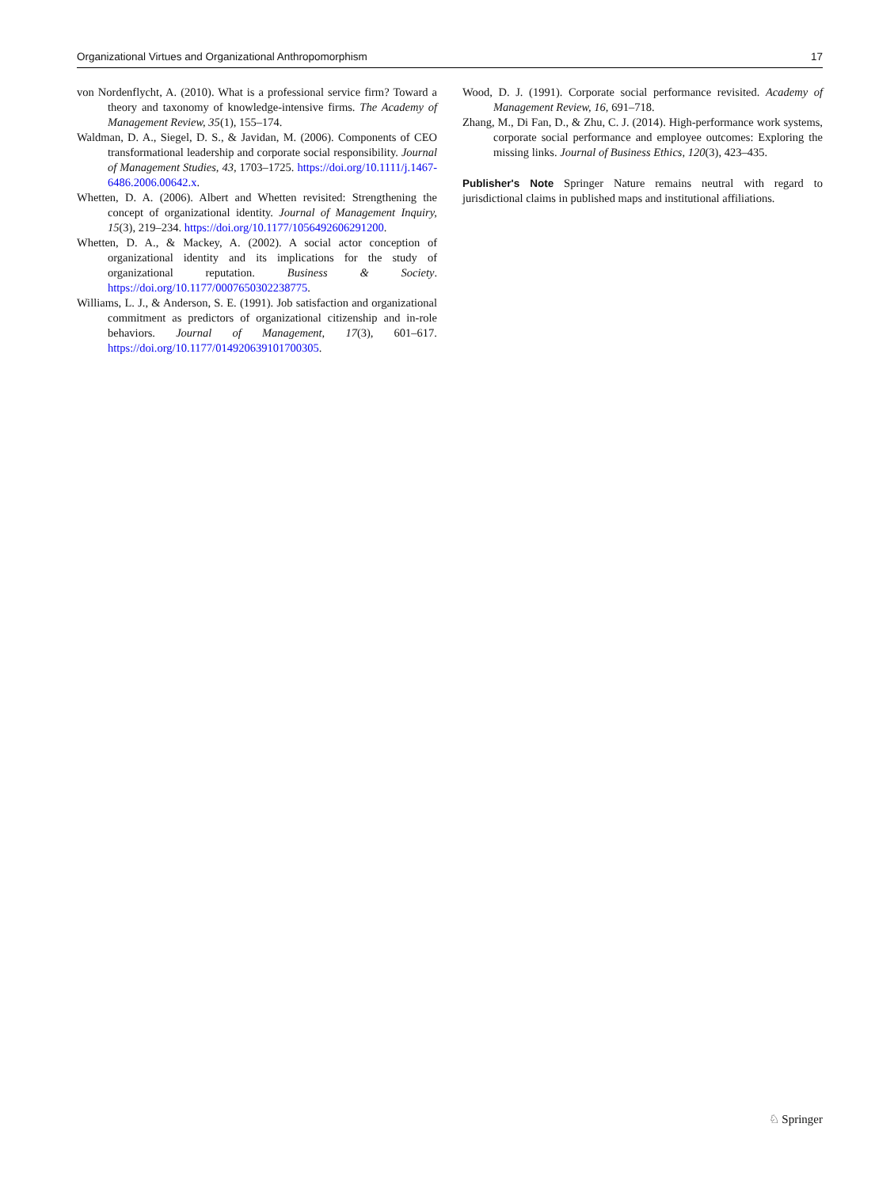Organizational Virtues and Organizational Anthropomorphism 17
von Nordenflycht, A. (2010). What is a professional service firm? Toward a theory and taxonomy of knowledge-intensive firms. The Academy of Management Review, 35(1), 155–174.
Waldman, D. A., Siegel, D. S., & Javidan, M. (2006). Components of CEO transformational leadership and corporate social responsibility. Journal of Management Studies, 43, 1703–1725. https://doi.org/10.1111/j.1467-6486.2006.00642.x.
Whetten, D. A. (2006). Albert and Whetten revisited: Strengthening the concept of organizational identity. Journal of Management Inquiry, 15(3), 219–234. https://doi.org/10.1177/1056492606291200.
Whetten, D. A., & Mackey, A. (2002). A social actor conception of organizational identity and its implications for the study of organizational reputation. Business & Society. https://doi.org/10.1177/0007650302238775.
Williams, L. J., & Anderson, S. E. (1991). Job satisfaction and organizational commitment as predictors of organizational citizenship and in-role behaviors. Journal of Management, 17(3), 601–617. https://doi.org/10.1177/014920639101700305.
Wood, D. J. (1991). Corporate social performance revisited. Academy of Management Review, 16, 691–718.
Zhang, M., Di Fan, D., & Zhu, C. J. (2014). High-performance work systems, corporate social performance and employee outcomes: Exploring the missing links. Journal of Business Ethics, 120(3), 423–435.
Publisher's Note Springer Nature remains neutral with regard to jurisdictional claims in published maps and institutional affiliations.
♘ Springer